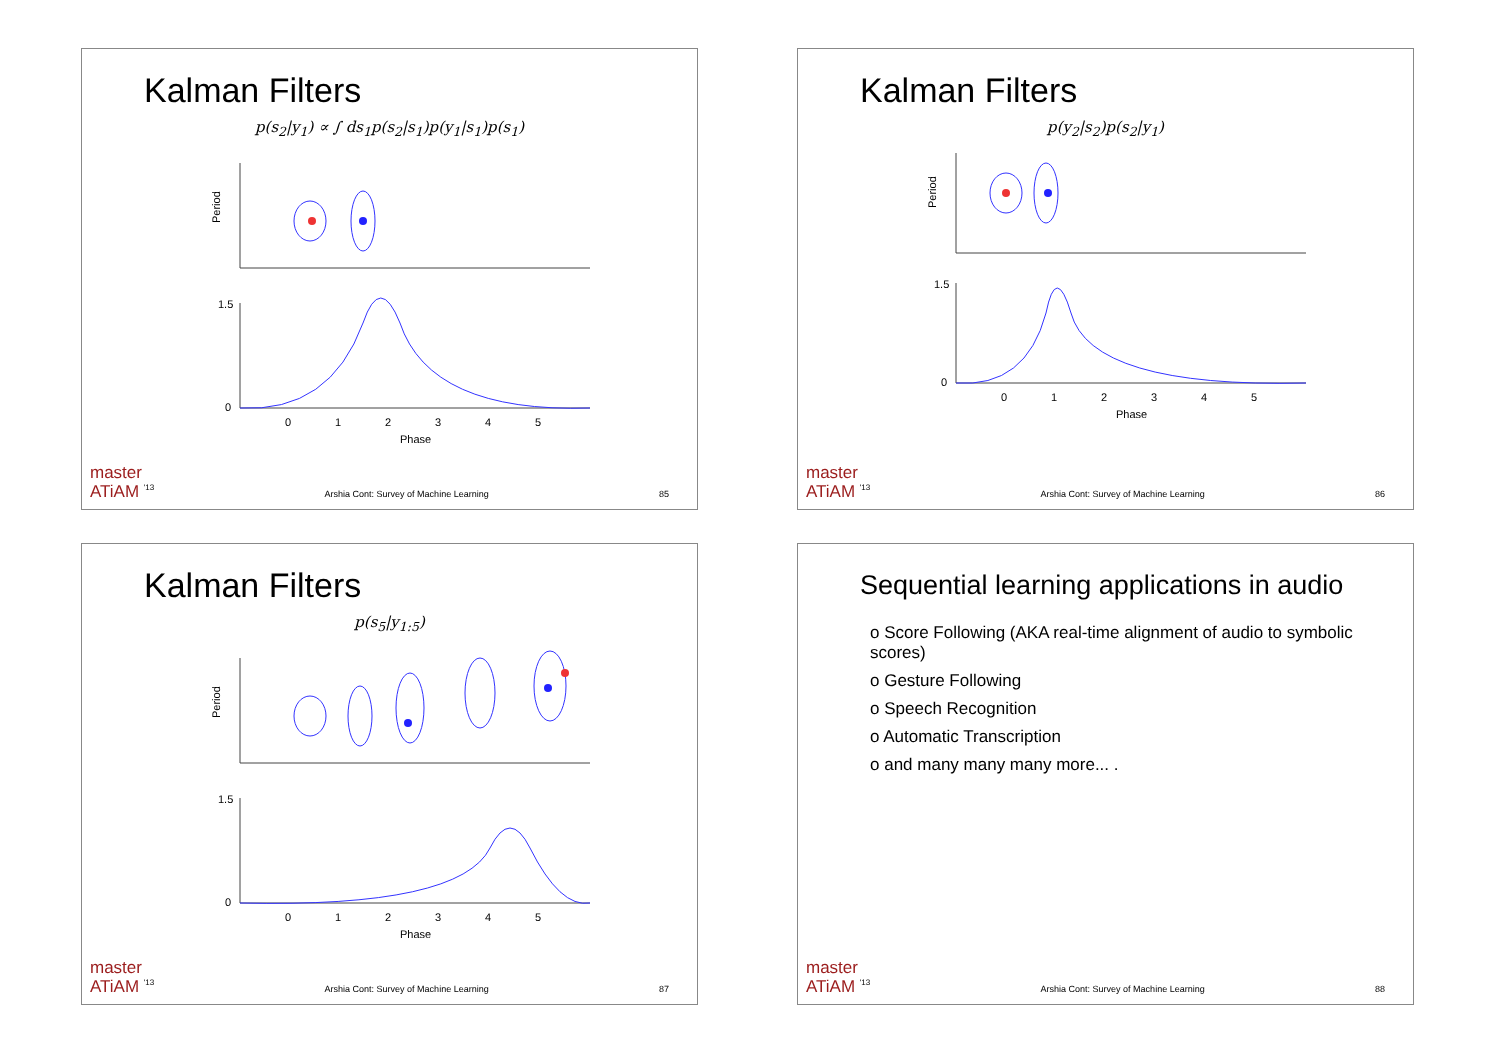Kalman Filters
p(s<sub>2</sub>|y<sub>1</sub>) ∝ ∫ ds<sub>1</sub>p(s<sub>2</sub>|s<sub>1</sub>)p(y<sub>1</sub>|s<sub>1</sub>)p(s<sub>1</sub>)
Period
1.5
0
0
1
2
3
4
5
Phase
master
ATiAM <sup>'13</sup>
Arshia Cont: Survey of Machine Learning
85
Kalman Filters
p(y<sub>2</sub>|s<sub>2</sub>)p(s<sub>2</sub>|y<sub>1</sub>)
Period
1.5
0
0
1
2
3
4
5
Phase
master
ATiAM <sup>'13</sup>
Arshia Cont: Survey of Machine Learning
86
Kalman Filters
p(s<sub>5</sub>|y<sub>1:5</sub>)
Period
1.5
0
0
1
2
3
4
5
Phase
master
ATiAM <sup>'13</sup>
Arshia Cont: Survey of Machine Learning
87
Sequential learning applications in audio
o Score Following (AKA real-time alignment of audio to symbolic scores)
o Gesture Following
o Speech Recognition
o Automatic Transcription
o and many many many more... .
master
ATiAM <sup>'13</sup>
Arshia Cont: Survey of Machine Learning
88